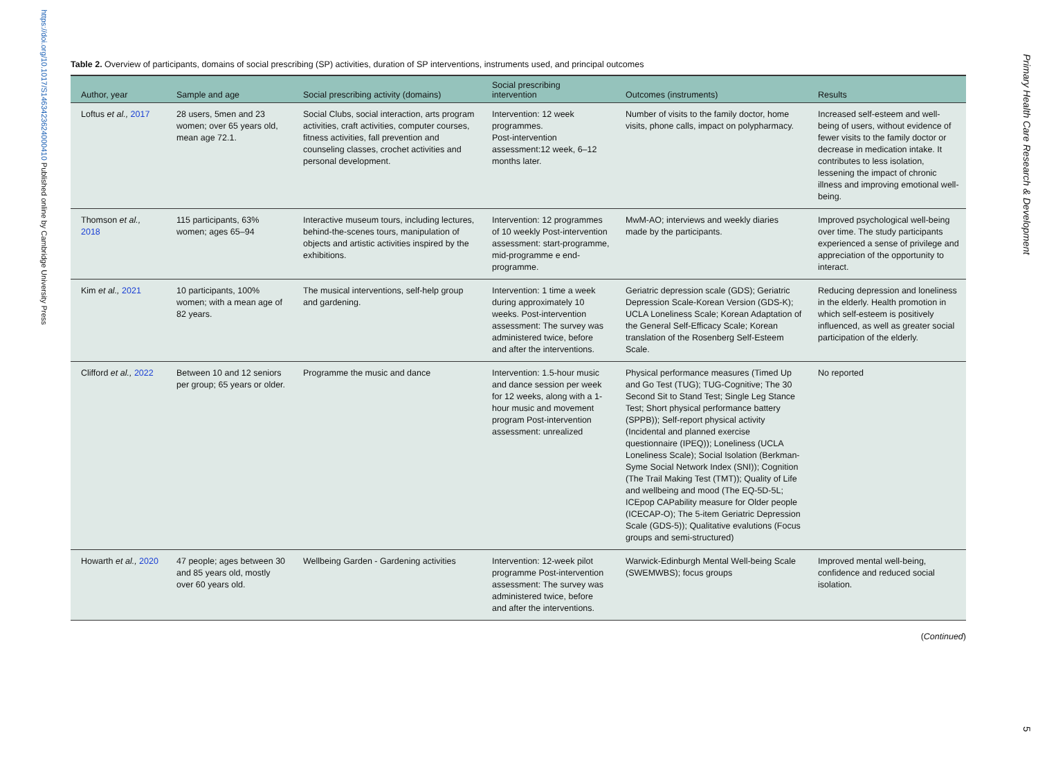https://doi.org/10.1017/S1463423624000410 Published online by Cambridge University Press
Table 2. Overview of participants, domains of social prescribing (SP) activities, duration of SP interventions, instruments used, and principal outcomes
| Author, year | Sample and age | Social prescribing activity (domains) | Social prescribing intervention | Outcomes (instruments) | Results |
| --- | --- | --- | --- | --- | --- |
| Loftus et al., 2017 | 28 users, 5men and 23 women; over 65 years old, mean age 72.1. | Social Clubs, social interaction, arts program activities, craft activities, computer courses, fitness activities, fall prevention and counseling classes, crochet activities and personal development. | Intervention: 12 week programmes. Post-intervention assessment:12 week, 6–12 months later. | Number of visits to the family doctor, home visits, phone calls, impact on polypharmacy. | Increased self-esteem and well-being of users, without evidence of fewer visits to the family doctor or decrease in medication intake. It contributes to less isolation, lessening the impact of chronic illness and improving emotional well-being. |
| Thomson et al., 2018 | 115 participants, 63% women; ages 65–94 | Interactive museum tours, including lectures, behind-the-scenes tours, manipulation of objects and artistic activities inspired by the exhibitions. | Intervention: 12 programmes of 10 weekly Post-intervention assessment: start-programme, mid-programme e end-programme. | MwM-AO; interviews and weekly diaries made by the participants. | Improved psychological well-being over time. The study participants experienced a sense of privilege and appreciation of the opportunity to interact. |
| Kim et al., 2021 | 10 participants, 100% women; with a mean age of 82 years. | The musical interventions, self-help group and gardening. | Intervention: 1 time a week during approximately 10 weeks. Post-intervention assessment: The survey was administered twice, before and after the interventions. | Geriatric depression scale (GDS); Geriatric Depression Scale-Korean Version (GDS-K); UCLA Loneliness Scale; Korean Adaptation of the General Self-Efficacy Scale; Korean translation of the Rosenberg Self-Esteem Scale. | Reducing depression and loneliness in the elderly. Health promotion in which self-esteem is positively influenced, as well as greater social participation of the elderly. |
| Clifford et al., 2022 | Between 10 and 12 seniors per group; 65 years or older. | Programme the music and dance | Intervention: 1.5-hour music and dance session per week for 12 weeks, along with a 1-hour music and movement program Post-intervention assessment: unrealized | Physical performance measures (Timed Up and Go Test (TUG); TUG-Cognitive; The 30 Second Sit to Stand Test; Single Leg Stance Test; Short physical performance battery (SPPB)); Self-report physical activity (Incidental and planned exercise questionnaire (IPEQ)); Loneliness (UCLA Loneliness Scale); Social Isolation (Berkman-Syme Social Network Index (SNI)); Cognition (The Trail Making Test (TMT)); Quality of Life and wellbeing and mood (The EQ-5D-5L; ICEpop CAPability measure for Older people (ICECAP-O); The 5-item Geriatric Depression Scale (GDS-5)); Qualitative evalutions (Focus groups and semi-structured) | No reported |
| Howarth et al., 2020 | 47 people; ages between 30 and 85 years old, mostly over 60 years old. | Wellbeing Garden - Gardening activities | Intervention: 12-week pilot programme Post-intervention assessment: The survey was administered twice, before and after the interventions. | Warwick-Edinburgh Mental Well-being Scale (SWEMWBS); focus groups | Improved mental well-being, confidence and reduced social isolation. |
(Continued)
Primary Health Care Research & Development 5